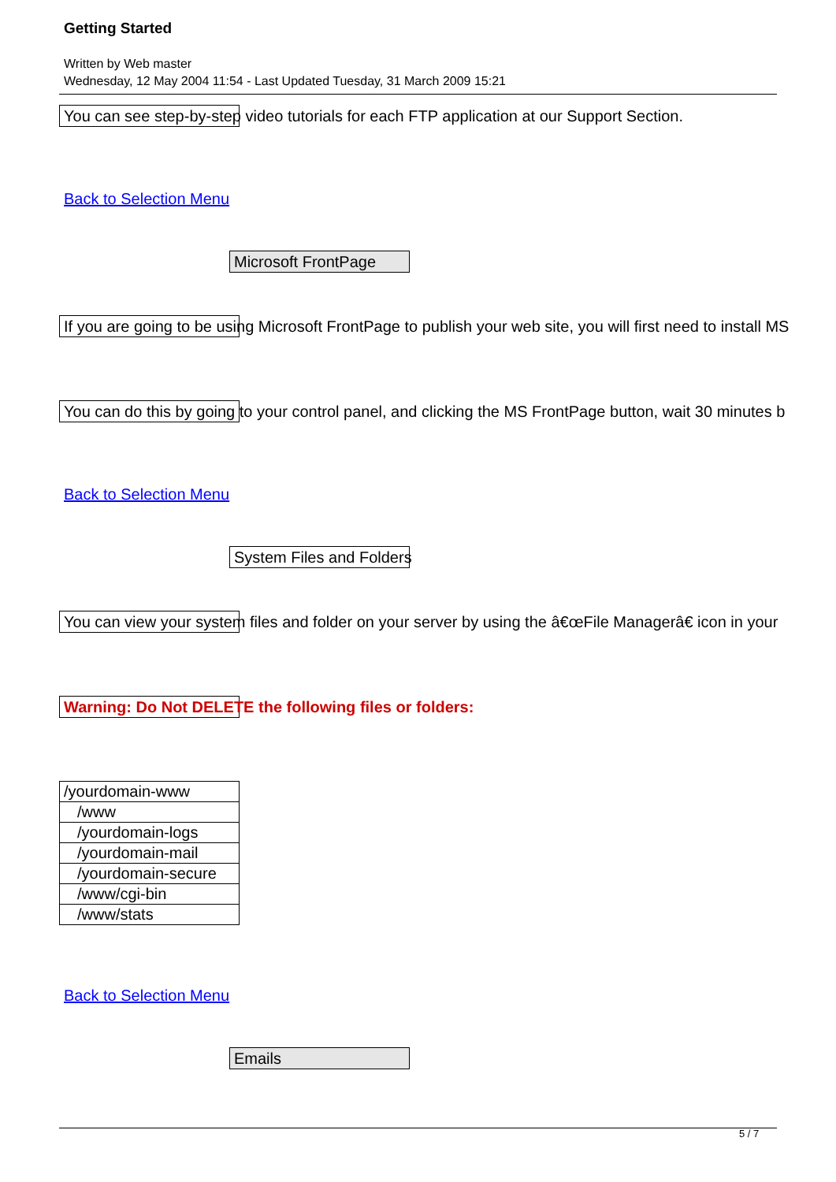Getting Started
Written by Web master
Wednesday, 12 May 2004 11:54 - Last Updated Tuesday, 31 March 2009 15:21
You can see step-by-step video tutorials for each FTP application at our Support Section.
Back to Selection Menu
Microsoft FrontPage
If you are going to be using Microsoft FrontPage to publish your web site, you will first need to install MS You can do this by going to your control panel, and clicking the MS FrontPage button, wait 30 minutes b
Back to Selection Menu
System Files and Folders
You can view your system files and folder on your server by using the â€œFile Managerâ€ icon in your Warning: Do Not DELETE the following files or folders:
| /yourdomain-www |
| /www |
| /yourdomain-logs |
| /yourdomain-mail |
| /yourdomain-secure |
| /www/cgi-bin |
| /www/stats |
Back to Selection Menu
Emails
5 / 7